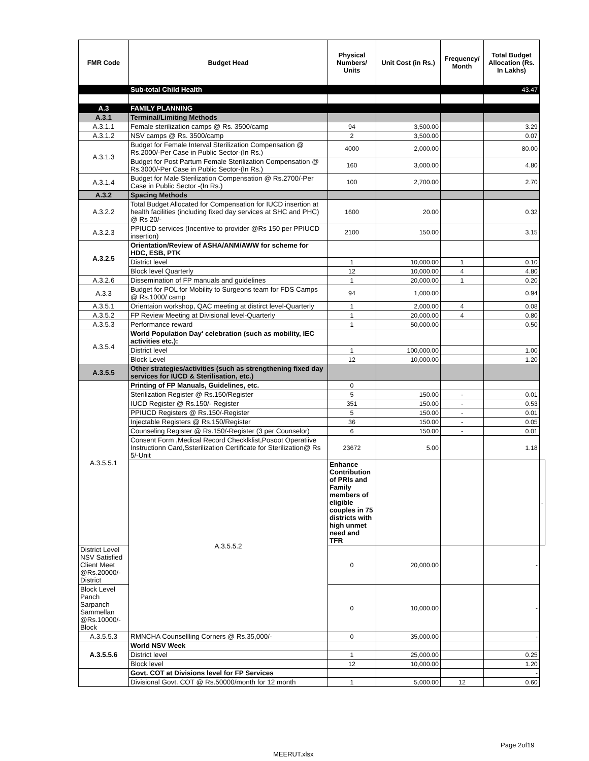| FMR Code | Budget Head | Physical Numbers/ Units | Unit Cost (in Rs.) | Frequency/ Month | Total Budget Allocation (Rs. In Lakhs) | |
| --- | --- | --- | --- | --- | --- | --- |
| | Sub-total Child Health | | | | 43.47 | |
| A.3 | FAMILY PLANNING | | | | | |
| A.3.1 | Terminal/Limiting Methods | | | | | |
| A.3.1.1 | Female sterilization camps @ Rs. 3500/camp | 94 | 3,500.00 | | 3.29 | |
| A.3.1.2 | NSV camps @ Rs. 3500/camp | 2 | 3,500.00 | | 0.07 | |
| A.3.1.3 | Budget for Female Interval Sterilization Compensation @ Rs.2000/-Per Case in Public Sector-(In Rs.) | 4000 | 2,000.00 | | 80.00 | |
| | Budget for Post Partum Female Sterilization Compensation @ Rs.3000/-Per Case in Public Sector-(In Rs.) | 160 | 3,000.00 | | 4.80 | |
| A.3.1.4 | Budget for Male Sterilization Compensation @ Rs.2700/-Per Case in Public Sector -(In Rs.) | 100 | 2,700.00 | | 2.70 | |
| A.3.2 | Spacing Methods | | | | | |
| A.3.2.2 | Total Budget Allocated for Compensation for IUCD insertion at health facilities (including fixed day services at SHC and PHC) @ Rs 20/- | 1600 | 20.00 | | 0.32 | |
| A.3.2.3 | PPIUCD services (Incentive to provider @Rs 150 per PPIUCD insertion) | 2100 | 150.00 | | 3.15 | |
| A.3.2.5 | Orientation/Review of ASHA/ANM/AWW for scheme for HDC, ESB, PTK | | | | | |
| | District level | 1 | 10,000.00 | 1 | 0.10 | |
| | Block level Quarterly | 12 | 10,000.00 | 4 | 4.80 | |
| A.3.2.6 | Dissemination of FP manuals and guidelines | 1 | 20,000.00 | 1 | 0.20 | |
| A.3.3 | Budget for POL for Mobility to Surgeons team for FDS Camps @ Rs.1000/ camp | 94 | 1,000.00 | | 0.94 | |
| A.3.5.1 | Orientaion workshop, QAC meeting at distirct level-Quarterly | 1 | 2,000.00 | 4 | 0.08 | |
| A.3.5.2 | FP Review Meeting at Divisional level-Quarterly | 1 | 20,000.00 | 4 | 0.80 | |
| A.3.5.3 | Performance reward | 1 | 50,000.00 | | 0.50 | |
| A.3.5.4 | World Population Day' celebration (such as mobility, IEC activities etc.): | | | | | |
| | District level | 1 | 100,000.00 | | 1.00 | |
| | Block Level | 12 | 10,000.00 | | 1.20 | |
| A.3.5.5 | Other strategies/activities (such as strengthening fixed day services for IUCD & Sterilisation, etc.) | | | | | |
| A.3.5.5.1 | Printing of FP Manuals, Guidelines, etc. | 0 | | | | |
| | Sterilization Register @ Rs.150/Register | 5 | 150.00 | - | 0.01 | |
| | IUCD Register @ Rs.150/- Register | 351 | 150.00 | - | 0.53 | |
| | PPIUCD Registers @ Rs.150/-Register | 5 | 150.00 | - | 0.01 | |
| | Injectable Registers @ Rs.150/Register | 36 | 150.00 | - | 0.05 | |
| | Counseling Register @ Rs.150/-Register (3 per Counselor) | 6 | 150.00 | - | 0.01 | |
| | Consent Form ,Medical Record Checklklist,Posoot Operatiive Instructionn Card,Ssterilization Certificate for Sterilization@ Rs 5/-Unit | 23672 | 5.00 | | 1.18 | |
| | A.3.5.5.2 | Enhance Contribution of PRIs and Family members of eligible couples in 75 districts with high unmet need and TFR | | | | - |
| District Level NSV Satisfied Client Meet @Rs.20000/-District | | 0 | 20,000.00 | | - | |
| Block Level Panch Sarpanch Sammellan @Rs.10000/-Block | | 0 | 10,000.00 | | - | |
| A.3.5.5.3 | RMNCHA Counsellling Corners @ Rs.35,000/- | 0 | 35,000.00 | | - | |
| A.3.5.5.6 | World NSV Week | | | | | |
| | District level | 1 | 25,000.00 | | 0.25 | |
| | Block level | 12 | 10,000.00 | | 1.20 | |
| | Govt. COT at Divisions level for FP Services | | | | - | |
| | Divisional Govt. COT @ Rs.50000/month for 12 month | 1 | 5,000.00 | 12 | 0.60 | |
Page 2of19
MEERUT.xlsx